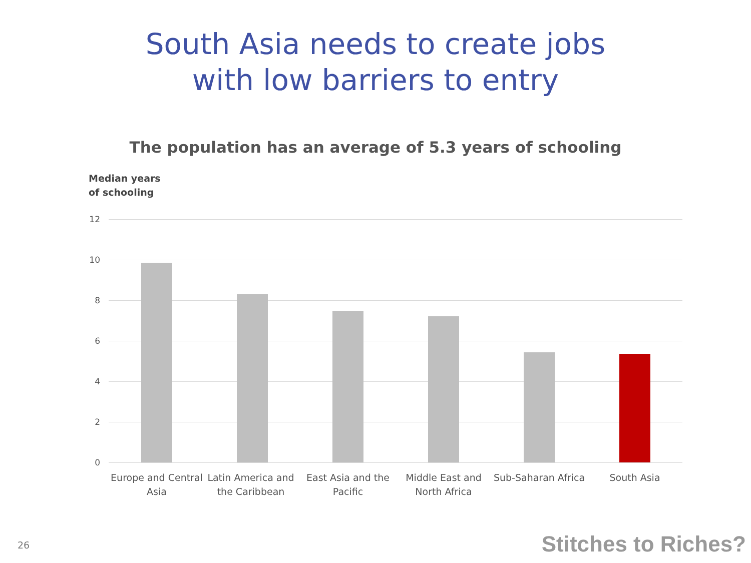South Asia needs to create jobs
with low barriers to entry
The population has an average of 5.3 years of schooling
Median years
of schooling
12
10
8
6
4
2
0
Europe and Central Asia
Latin America and the Caribbean
East Asia and the Pacific
Middle East and North Africa
Sub-Saharan Africa
South Asia
26 Stitches to Riches?